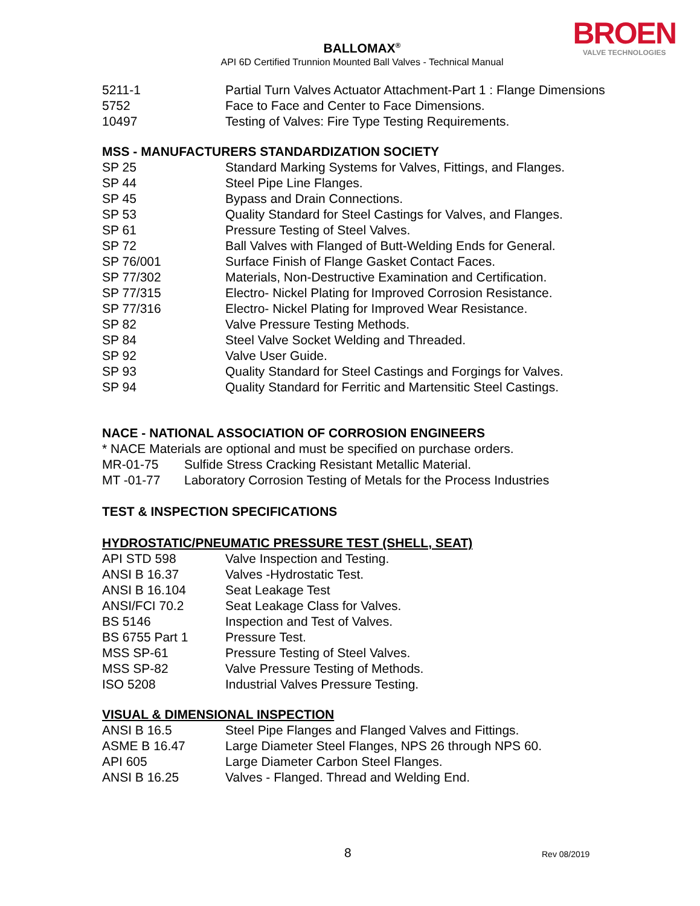BROEN
VALVE TECHNOLOGIES
BALLOMAX<sup>®</sup>
API 6D Certified Trunnion Mounted Ball Valves - Technical Manual
| 5211-1 | Partial Turn Valves Actuator Attachment-Part 1 : Flange Dimensions |
| 5752 | Face to Face and Center to Face Dimensions. |
| 10497 | Testing of Valves: Fire Type Testing Requirements. |
MSS - MANUFACTURERS STANDARDIZATION SOCIETY
| SP 25 | Standard Marking Systems for Valves, Fittings, and Flanges. |
| SP 44 | Steel Pipe Line Flanges. |
| SP 45 | Bypass and Drain Connections. |
| SP 53 | Quality Standard for Steel Castings for Valves, and Flanges. |
| SP 61 | Pressure Testing of Steel Valves. |
| SP 72 | Ball Valves with Flanged of Butt-Welding Ends for General. |
| SP 76/001 | Surface Finish of Flange Gasket Contact Faces. |
| SP 77/302 | Materials, Non-Destructive Examination and Certification. |
| SP 77/315 | Electro- Nickel Plating for Improved Corrosion Resistance. |
| SP 77/316 | Electro- Nickel Plating for Improved Wear Resistance. |
| SP 82 | Valve Pressure Testing Methods. |
| SP 84 | Steel Valve Socket Welding and Threaded. |
| SP 92 | Valve User Guide. |
| SP 93 | Quality Standard for Steel Castings and Forgings for Valves. |
| SP 94 | Quality Standard for Ferritic and Martensitic Steel Castings. |
NACE - NATIONAL ASSOCIATION OF CORROSION ENGINEERS
* NACE Materials are optional and must be specified on purchase orders.
| MR-01-75 | Sulfide Stress Cracking Resistant Metallic Material. |
| MT -01-77 | Laboratory Corrosion Testing of Metals for the Process Industries |
TEST & INSPECTION SPECIFICATIONS
HYDROSTATIC/PNEUMATIC PRESSURE TEST (SHELL, SEAT)
| API STD 598 | Valve Inspection and Testing. |
| ANSI B 16.37 | Valves -Hydrostatic Test. |
| ANSI B 16.104 | Seat Leakage Test |
| ANSI/FCI 70.2 | Seat Leakage Class for Valves. |
| BS 5146 | Inspection and Test of Valves. |
| BS 6755 Part 1 | Pressure Test. |
| MSS SP-61 | Pressure Testing of Steel Valves. |
| MSS SP-82 | Valve Pressure Testing of Methods. |
| ISO 5208 | Industrial Valves Pressure Testing. |
VISUAL & DIMENSIONAL INSPECTION
| ANSI B 16.5 | Steel Pipe Flanges and Flanged Valves and Fittings. |
| ASME B 16.47 | Large Diameter Steel Flanges, NPS 26 through NPS 60. |
| API 605 | Large Diameter Carbon Steel Flanges. |
| ANSI B 16.25 | Valves - Flanged. Thread and Welding End. |
8 Rev 08/2019